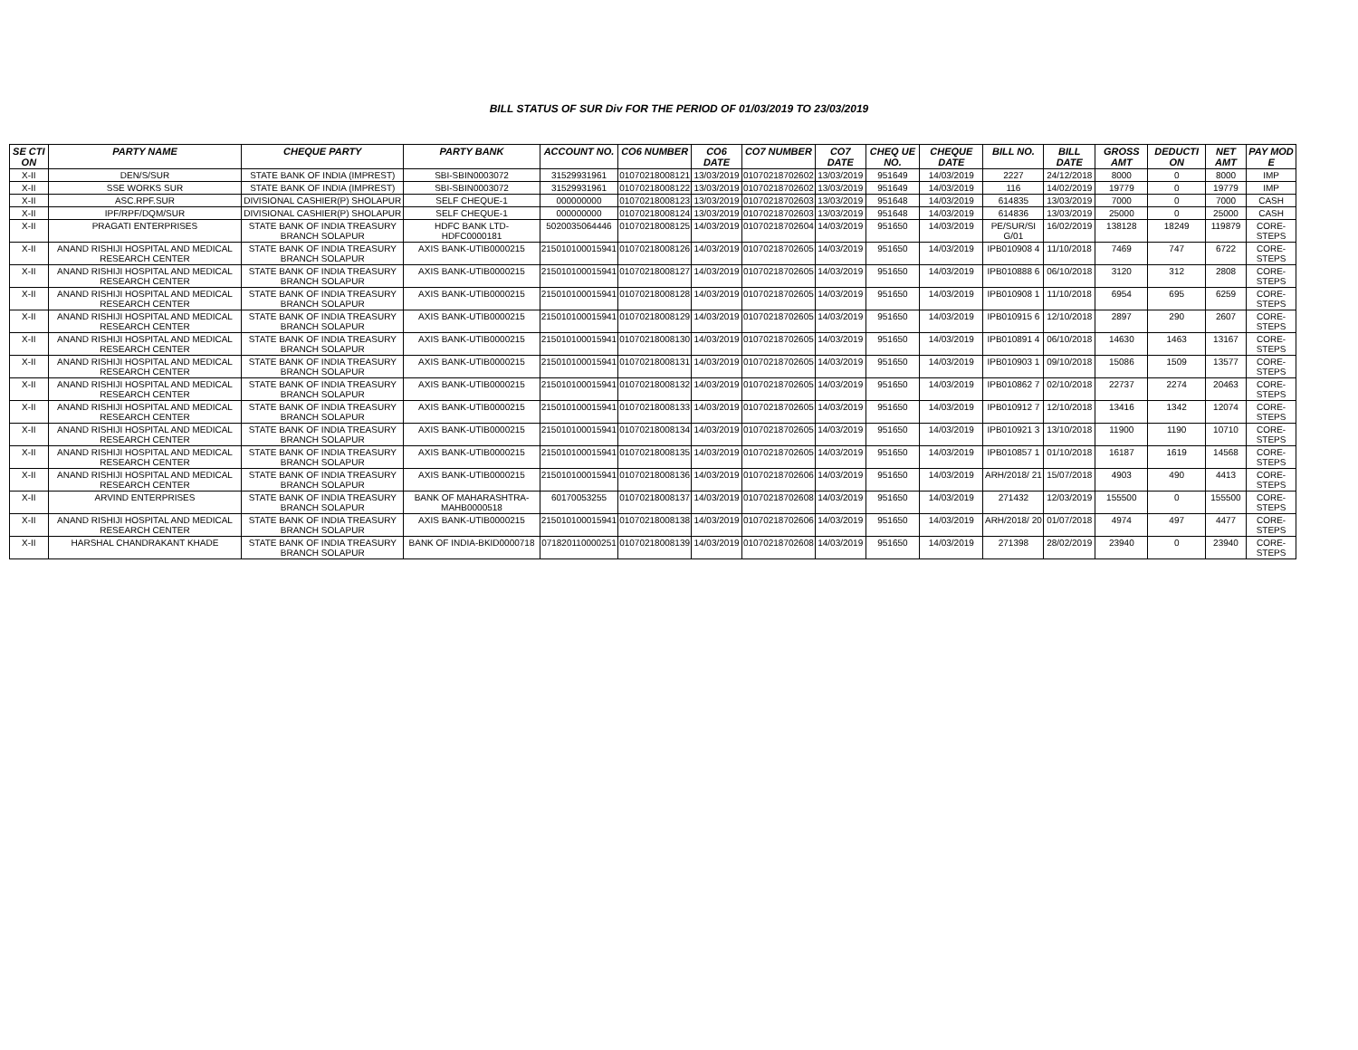BILL STATUS OF SUR Div FOR THE PERIOD OF 01/03/2019 TO 23/03/2019
| SE CTI ON | PARTY NAME | CHEQUE PARTY | PARTY BANK | ACCOUNT NO. | CO6 NUMBER | CO6 DATE | CO7 NUMBER | CO7 DATE | CHEQ UE NO. | CHEQUE DATE | BILL NO. | BILL DATE | GROSS AMT | DEDUCTI ON | NET AMT | PAY MOD E |
| --- | --- | --- | --- | --- | --- | --- | --- | --- | --- | --- | --- | --- | --- | --- | --- | --- |
| X-II | DEN/S/SUR | STATE BANK OF INDIA (IMPREST) | SBI-SBIN0003072 | 31529931961 | 01070218008121 | 13/03/2019 | 01070218702602 | 13/03/2019 | 951649 | 14/03/2019 | 2227 | 24/12/2018 | 8000 | 0 | 8000 | IMP |
| X-II | SSE WORKS SUR | STATE BANK OF INDIA (IMPREST) | SBI-SBIN0003072 | 31529931961 | 01070218008122 | 13/03/2019 | 01070218702602 | 13/03/2019 | 951649 | 14/03/2019 | 116 | 14/02/2019 | 19779 | 0 | 19779 | IMP |
| X-II | ASC.RPF.SUR | DIVISIONAL CASHIER(P) SHOLAPUR | SELF CHEQUE-1 | 000000000 | 01070218008123 | 13/03/2019 | 01070218702603 | 13/03/2019 | 951648 | 14/03/2019 | 614835 | 13/03/2019 | 7000 | 0 | 7000 | CASH |
| X-II | IPF/RPF/DQM/SUR | DIVISIONAL CASHIER(P) SHOLAPUR | SELF CHEQUE-1 | 000000000 | 01070218008124 | 13/03/2019 | 01070218702603 | 13/03/2019 | 951648 | 14/03/2019 | 614836 | 13/03/2019 | 25000 | 0 | 25000 | CASH |
| X-II | PRAGATI ENTERPRISES | STATE BANK OF INDIA TREASURY BRANCH SOLAPUR | HDFC BANK LTD-HDFC0000181 | 5020035064446 | 01070218008125 | 14/03/2019 | 01070218702604 | 14/03/2019 | 951650 | 14/03/2019 | PE/SUR/SI G/01 | 16/02/2019 | 138128 | 18249 | 119879 | CORE-STEPS |
| X-II | ANAND RISHIJI HOSPITAL AND MEDICAL RESEARCH CENTER | STATE BANK OF INDIA TREASURY BRANCH SOLAPUR | AXIS BANK-UTIB0000215 | 215010100015941 | 01070218008126 | 14/03/2019 | 01070218702605 | 14/03/2019 | 951650 | 14/03/2019 | IPB010908 4 | 11/10/2018 | 7469 | 747 | 6722 | CORE-STEPS |
| X-II | ANAND RISHIJI HOSPITAL AND MEDICAL RESEARCH CENTER | STATE BANK OF INDIA TREASURY BRANCH SOLAPUR | AXIS BANK-UTIB0000215 | 215010100015941 | 01070218008127 | 14/03/2019 | 01070218702605 | 14/03/2019 | 951650 | 14/03/2019 | IPB010888 6 | 06/10/2018 | 3120 | 312 | 2808 | CORE-STEPS |
| X-II | ANAND RISHIJI HOSPITAL AND MEDICAL RESEARCH CENTER | STATE BANK OF INDIA TREASURY BRANCH SOLAPUR | AXIS BANK-UTIB0000215 | 215010100015941 | 01070218008128 | 14/03/2019 | 01070218702605 | 14/03/2019 | 951650 | 14/03/2019 | IPB010908 1 | 11/10/2018 | 6954 | 695 | 6259 | CORE-STEPS |
| X-II | ANAND RISHIJI HOSPITAL AND MEDICAL RESEARCH CENTER | STATE BANK OF INDIA TREASURY BRANCH SOLAPUR | AXIS BANK-UTIB0000215 | 215010100015941 | 01070218008129 | 14/03/2019 | 01070218702605 | 14/03/2019 | 951650 | 14/03/2019 | IPB010915 6 | 12/10/2018 | 2897 | 290 | 2607 | CORE-STEPS |
| X-II | ANAND RISHIJI HOSPITAL AND MEDICAL RESEARCH CENTER | STATE BANK OF INDIA TREASURY BRANCH SOLAPUR | AXIS BANK-UTIB0000215 | 215010100015941 | 01070218008130 | 14/03/2019 | 01070218702605 | 14/03/2019 | 951650 | 14/03/2019 | IPB010891 4 | 06/10/2018 | 14630 | 1463 | 13167 | CORE-STEPS |
| X-II | ANAND RISHIJI HOSPITAL AND MEDICAL RESEARCH CENTER | STATE BANK OF INDIA TREASURY BRANCH SOLAPUR | AXIS BANK-UTIB0000215 | 215010100015941 | 01070218008131 | 14/03/2019 | 01070218702605 | 14/03/2019 | 951650 | 14/03/2019 | IPB010903 1 | 09/10/2018 | 15086 | 1509 | 13577 | CORE-STEPS |
| X-II | ANAND RISHIJI HOSPITAL AND MEDICAL RESEARCH CENTER | STATE BANK OF INDIA TREASURY BRANCH SOLAPUR | AXIS BANK-UTIB0000215 | 215010100015941 | 01070218008132 | 14/03/2019 | 01070218702605 | 14/03/2019 | 951650 | 14/03/2019 | IPB010862 7 | 02/10/2018 | 22737 | 2274 | 20463 | CORE-STEPS |
| X-II | ANAND RISHIJI HOSPITAL AND MEDICAL RESEARCH CENTER | STATE BANK OF INDIA TREASURY BRANCH SOLAPUR | AXIS BANK-UTIB0000215 | 215010100015941 | 01070218008133 | 14/03/2019 | 01070218702605 | 14/03/2019 | 951650 | 14/03/2019 | IPB010912 7 | 12/10/2018 | 13416 | 1342 | 12074 | CORE-STEPS |
| X-II | ANAND RISHIJI HOSPITAL AND MEDICAL RESEARCH CENTER | STATE BANK OF INDIA TREASURY BRANCH SOLAPUR | AXIS BANK-UTIB0000215 | 215010100015941 | 01070218008134 | 14/03/2019 | 01070218702605 | 14/03/2019 | 951650 | 14/03/2019 | IPB010921 3 | 13/10/2018 | 11900 | 1190 | 10710 | CORE-STEPS |
| X-II | ANAND RISHIJI HOSPITAL AND MEDICAL RESEARCH CENTER | STATE BANK OF INDIA TREASURY BRANCH SOLAPUR | AXIS BANK-UTIB0000215 | 215010100015941 | 01070218008135 | 14/03/2019 | 01070218702605 | 14/03/2019 | 951650 | 14/03/2019 | IPB010857 1 | 01/10/2018 | 16187 | 1619 | 14568 | CORE-STEPS |
| X-II | ANAND RISHIJI HOSPITAL AND MEDICAL RESEARCH CENTER | STATE BANK OF INDIA TREASURY BRANCH SOLAPUR | AXIS BANK-UTIB0000215 | 215010100015941 | 01070218008136 | 14/03/2019 | 01070218702606 | 14/03/2019 | 951650 | 14/03/2019 | ARH/2018/ 21 | 15/07/2018 | 4903 | 490 | 4413 | CORE-STEPS |
| X-II | ARVIND ENTERPRISES | STATE BANK OF INDIA TREASURY BRANCH SOLAPUR | BANK OF MAHARASHTRA-MAHB0000518 | 60170053255 | 01070218008137 | 14/03/2019 | 01070218702608 | 14/03/2019 | 951650 | 14/03/2019 | 271432 | 12/03/2019 | 155500 | 0 | 155500 | CORE-STEPS |
| X-II | ANAND RISHIJI HOSPITAL AND MEDICAL RESEARCH CENTER | STATE BANK OF INDIA TREASURY BRANCH SOLAPUR | AXIS BANK-UTIB0000215 | 215010100015941 | 01070218008138 | 14/03/2019 | 01070218702606 | 14/03/2019 | 951650 | 14/03/2019 | ARH/2018/ 20 | 01/07/2018 | 4974 | 497 | 4477 | CORE-STEPS |
| X-II | HARSHAL CHANDRAKANT KHADE | STATE BANK OF INDIA TREASURY BRANCH SOLAPUR | BANK OF INDIA-BKID0000718 | 071820110000251 | 01070218008139 | 14/03/2019 | 01070218702608 | 14/03/2019 | 951650 | 14/03/2019 | 271398 | 28/02/2019 | 23940 | 0 | 23940 | CORE-STEPS |